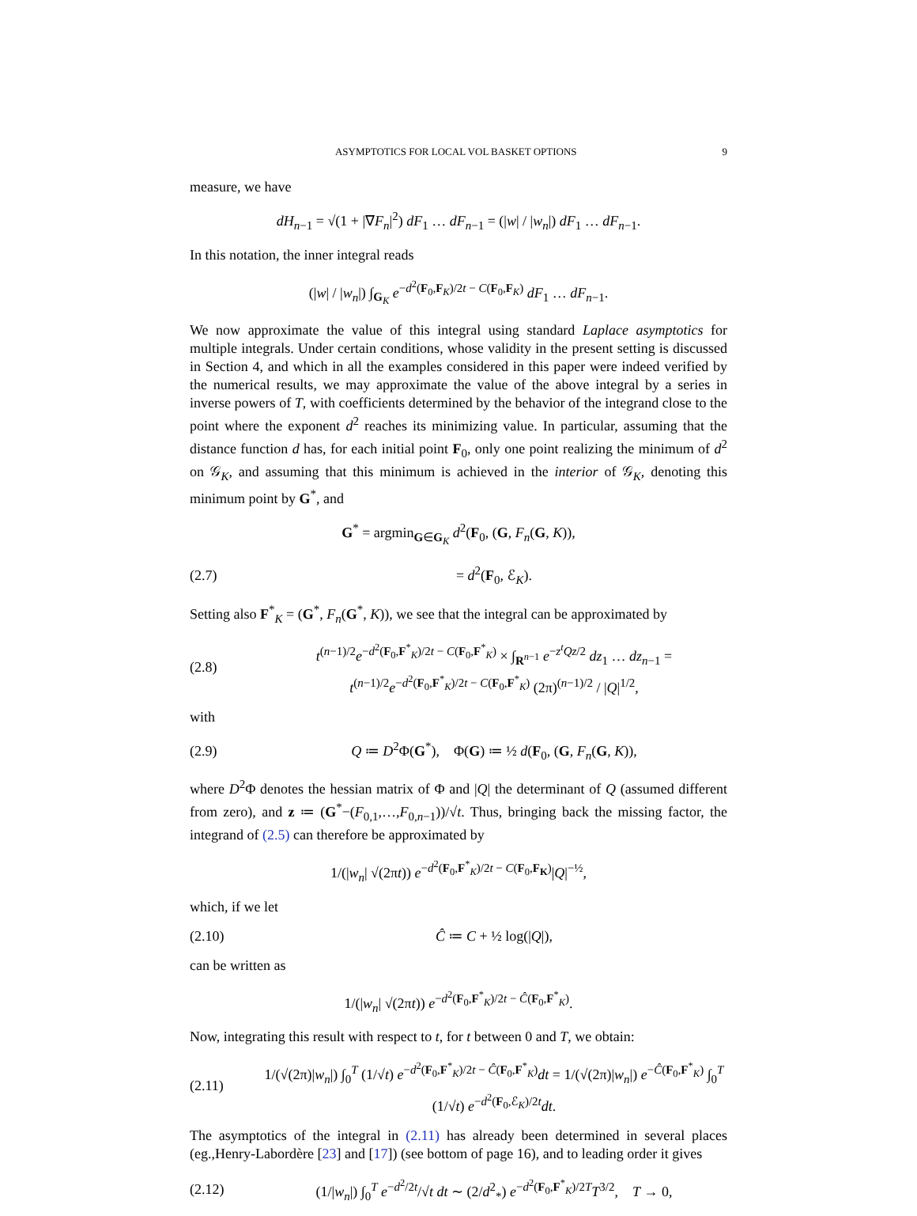ASYMPTOTICS FOR LOCAL VOL BASKET OPTIONS 9
measure, we have
dH<sub>n−1</sub> = √(1 + |∇F<sub>n</sub>|<sup>2</sup>) dF<sub>1</sub> … dF<sub>n−1</sub> = (|w| / |w<sub>n</sub>|) dF<sub>1</sub> … dF<sub>n−1</sub>.
In this notation, the inner integral reads
(|w| / |w<sub>n</sub>|) ∫<sub>G<sub>K</sub></sub> e<sup>−d<sup>2</sup>(F<sub>0</sub>,F<sub>K</sub>)/2t − C(F<sub>0</sub>,F<sub>K</sub>)</sup> dF<sub>1</sub> … dF<sub>n−1</sub>.
We now approximate the value of this integral using standard Laplace asymptotics for multiple integrals. Under certain conditions, whose validity in the present setting is discussed in Section 4, and which in all the examples considered in this paper were indeed verified by the numerical results, we may approximate the value of the above integral by a series in inverse powers of T, with coefficients determined by the behavior of the integrand close to the point where the exponent d<sup>2</sup> reaches its minimizing value. In particular, assuming that the distance function d has, for each initial point F<sub>0</sub>, only one point realizing the minimum of d<sup>2</sup> on 𝒢<sub>K</sub>, and assuming that this minimum is achieved in the interior of 𝒢<sub>K</sub>, denoting this minimum point by G<sup>*</sup>, and
G<sup>*</sup> = argmin<sub>G∈G<sub>K</sub></sub> d<sup>2</sup>(F<sub>0</sub>, (G, F<sub>n</sub>(G, K)),
(2.7) = d<sup>2</sup>(F<sub>0</sub>, ℰ<sub>K</sub>).
Setting also F<sup>*</sup><sub>K</sub> = (G<sup>*</sup>, F<sub>n</sub>(G<sup>*</sup>, K)), we see that the integral can be approximated by
(2.8) t<sup>(n−1)/2</sup>e<sup>−d<sup>2</sup>(F<sub>0</sub>,F<sup>*</sup><sub>K</sub>)/2t − C(F<sub>0</sub>,F<sup>*</sup><sub>K</sub>)</sup> × ∫<sub>R<sup>n−1</sup></sub> e<sup>−z<sup>t</sup>Qz/2</sup> dz<sub>1</sub> … dz<sub>n−1</sub> = t<sup>(n−1)/2</sup>e<sup>−d<sup>2</sup>(F<sub>0</sub>,F<sup>*</sup><sub>K</sub>)/2t − C(F<sub>0</sub>,F<sup>*</sup><sub>K</sub>)</sup> (2π)<sup>(n−1)/2</sup> / |Q|<sup>1/2</sup>,
with
(2.9) Q ≔ D<sup>2</sup>Φ(G<sup>*</sup>), Φ(G) ≔ ½ d(F<sub>0</sub>, (G, F<sub>n</sub>(G, K)),
where D<sup>2</sup>Φ denotes the hessian matrix of Φ and |Q| the determinant of Q (assumed different from zero), and z ≔ (G<sup>*</sup>−(F<sub>0,1</sub>,…,F<sub>0,n−1</sub>))/√t. Thus, bringing back the missing factor, the integrand of (2.5) can therefore be approximated by
1/(|w<sub>n</sub>| √(2πt)) e<sup>−d<sup>2</sup>(F<sub>0</sub>,F<sup>*</sup><sub>K</sub>)/2t − C(F<sub>0</sub>,F<sub>K</sub>)</sup>|Q|<sup>−½</sup>,
which, if we let
(2.10) Ĉ ≔ C + ½ log(|Q|),
can be written as
1/(|w<sub>n</sub>| √(2πt)) e<sup>−d<sup>2</sup>(F<sub>0</sub>,F<sup>*</sup><sub>K</sub>)/2t − Ĉ(F<sub>0</sub>,F<sup>*</sup><sub>K</sub>)</sup>.
Now, integrating this result with respect to t, for t between 0 and T, we obtain:
(2.11) 1/(√(2π)|w<sub>n</sub>|) ∫<sub>0</sub><sup>T</sup> (1/√t) e<sup>−d<sup>2</sup>(F<sub>0</sub>,F<sup>*</sup><sub>K</sub>)/2t − Ĉ(F<sub>0</sub>,F<sup>*</sup><sub>K</sub>)</sup>dt = 1/(√(2π)|w<sub>n</sub>|) e<sup>−Ĉ(F<sub>0</sub>,F<sup>*</sup><sub>K</sub>)</sup> ∫<sub>0</sub><sup>T</sup> (1/√t) e<sup>−d<sup>2</sup>(F<sub>0</sub>,ℰ<sub>K</sub>)/2t</sup>dt.
The asymptotics of the integral in (2.11) has already been determined in several places (eg.,Henry-Labordère [23] and [17]) (see bottom of page 16), and to leading order it gives
(2.12) (1/|w<sub>n</sub>|) ∫<sub>0</sub><sup>T</sup> e<sup>−d<sup>2</sup>/2t</sup>/√t dt ∼ (2/d<sup>2</sup><sub>*</sub>) e<sup>−d<sup>2</sup>(F<sub>0</sub>,F<sup>*</sup><sub>K</sub>)/2T</sup>T<sup>3/2</sup>, T → 0,